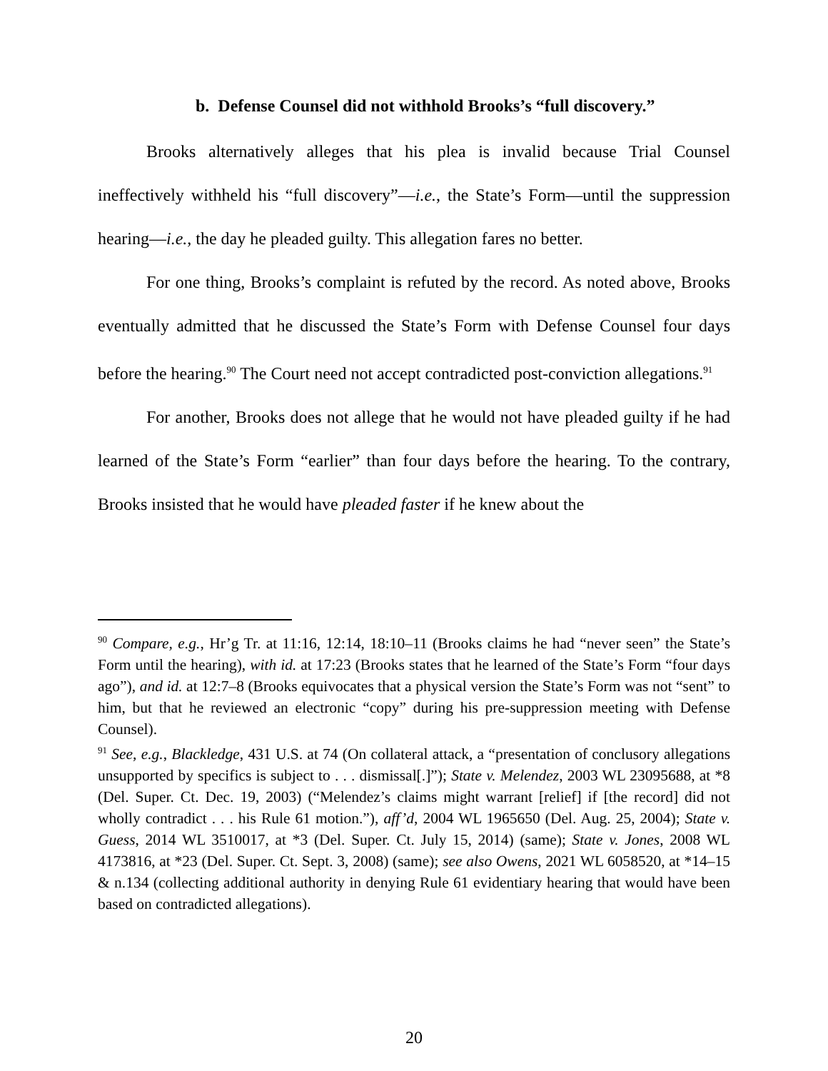b. Defense Counsel did not withhold Brooks’s “full discovery.”
Brooks alternatively alleges that his plea is invalid because Trial Counsel ineffectively withheld his “full discovery”—i.e., the State’s Form—until the suppression hearing—i.e., the day he pleaded guilty. This allegation fares no better.
For one thing, Brooks’s complaint is refuted by the record. As noted above, Brooks eventually admitted that he discussed the State’s Form with Defense Counsel four days before the hearing.<sup>90</sup> The Court need not accept contradicted post-conviction allegations.<sup>91</sup>
For another, Brooks does not allege that he would not have pleaded guilty if he had learned of the State’s Form “earlier” than four days before the hearing. To the contrary, Brooks insisted that he would have pleaded faster if he knew about the
<sup>90</sup> Compare, e.g., Hr’g Tr. at 11:16, 12:14, 18:10–11 (Brooks claims he had “never seen” the State’s Form until the hearing), with id. at 17:23 (Brooks states that he learned of the State’s Form “four days ago”), and id. at 12:7–8 (Brooks equivocates that a physical version the State’s Form was not “sent” to him, but that he reviewed an electronic “copy” during his pre-suppression meeting with Defense Counsel).
<sup>91</sup> See, e.g., Blackledge, 431 U.S. at 74 (On collateral attack, a “presentation of conclusory allegations unsupported by specifics is subject to . . . dismissal[.]”); State v. Melendez, 2003 WL 23095688, at *8 (Del. Super. Ct. Dec. 19, 2003) (“Melendez’s claims might warrant [relief] if [the record] did not wholly contradict . . . his Rule 61 motion.”), aff’d, 2004 WL 1965650 (Del. Aug. 25, 2004); State v. Guess, 2014 WL 3510017, at *3 (Del. Super. Ct. July 15, 2014) (same); State v. Jones, 2008 WL 4173816, at *23 (Del. Super. Ct. Sept. 3, 2008) (same); see also Owens, 2021 WL 6058520, at *14–15 & n.134 (collecting additional authority in denying Rule 61 evidentiary hearing that would have been based on contradicted allegations).
20